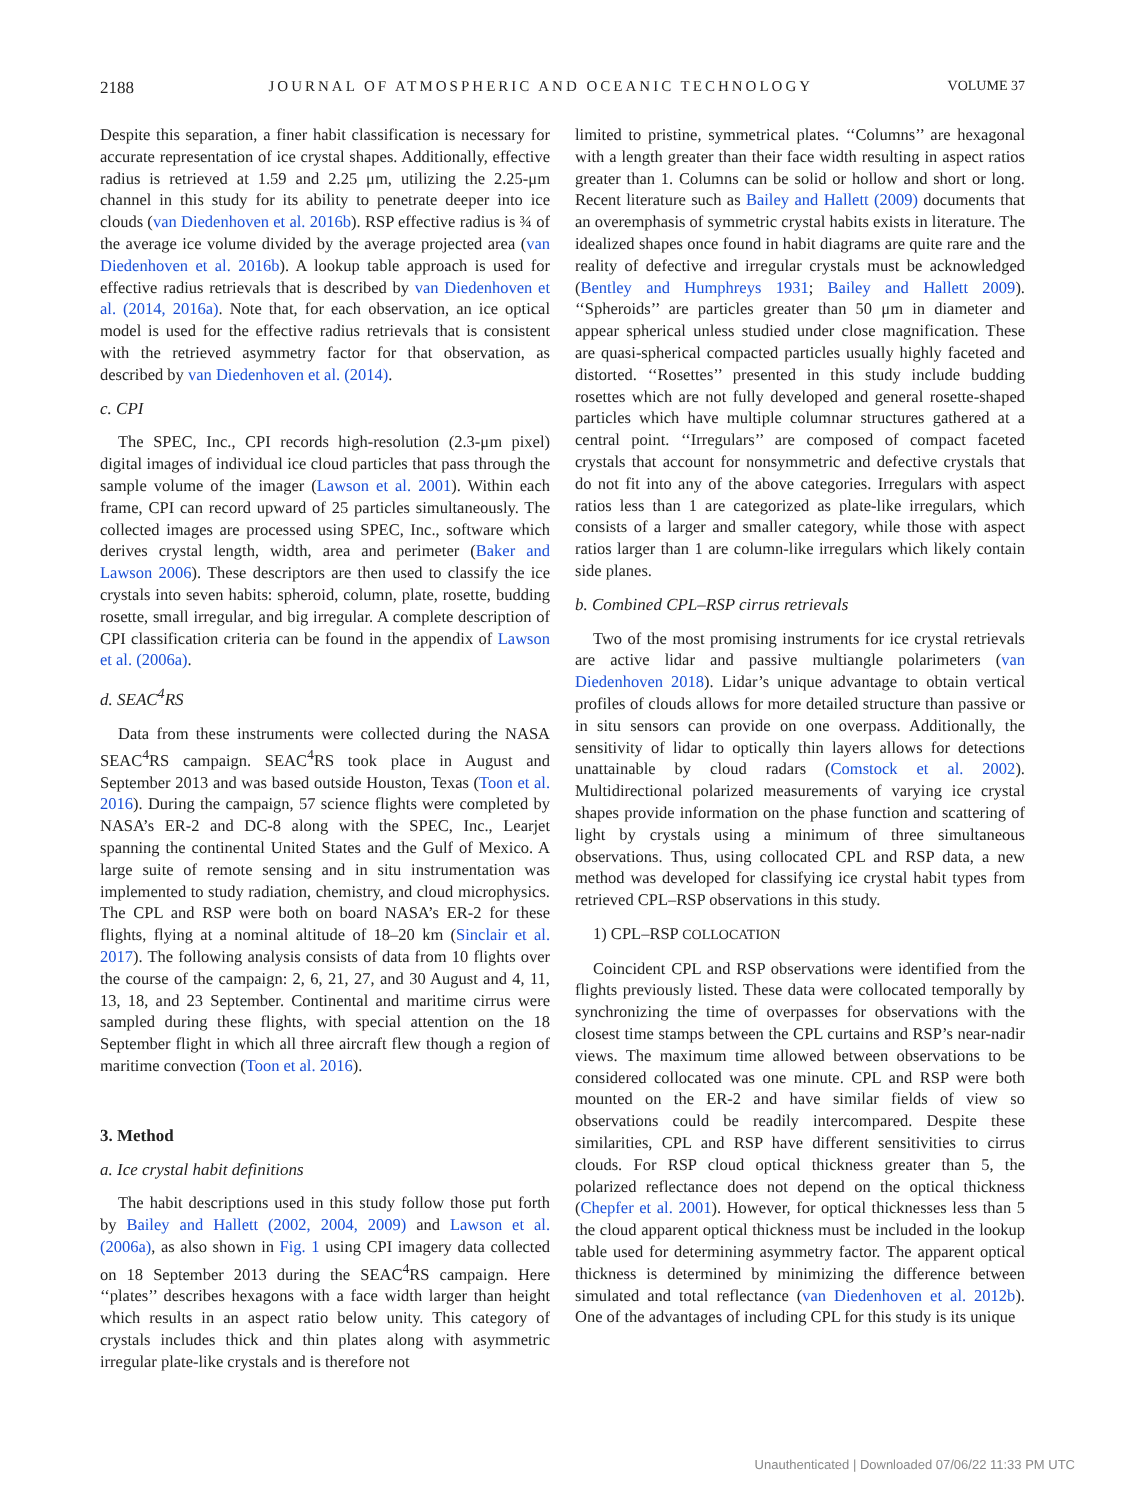2188 JOURNAL OF ATMOSPHERIC AND OCEANIC TECHNOLOGY VOLUME 37
Despite this separation, a finer habit classification is necessary for accurate representation of ice crystal shapes. Additionally, effective radius is retrieved at 1.59 and 2.25 μm, utilizing the 2.25-μm channel in this study for its ability to penetrate deeper into ice clouds (van Diedenhoven et al. 2016b). RSP effective radius is ¾ of the average ice volume divided by the average projected area (van Diedenhoven et al. 2016b). A lookup table approach is used for effective radius retrievals that is described by van Diedenhoven et al. (2014, 2016a). Note that, for each observation, an ice optical model is used for the effective radius retrievals that is consistent with the retrieved asymmetry factor for that observation, as described by van Diedenhoven et al. (2014).
c. CPI
The SPEC, Inc., CPI records high-resolution (2.3-μm pixel) digital images of individual ice cloud particles that pass through the sample volume of the imager (Lawson et al. 2001). Within each frame, CPI can record upward of 25 particles simultaneously. The collected images are processed using SPEC, Inc., software which derives crystal length, width, area and perimeter (Baker and Lawson 2006). These descriptors are then used to classify the ice crystals into seven habits: spheroid, column, plate, rosette, budding rosette, small irregular, and big irregular. A complete description of CPI classification criteria can be found in the appendix of Lawson et al. (2006a).
d. SEAC<sup>4</sup>RS
Data from these instruments were collected during the NASA SEAC<sup>4</sup>RS campaign. SEAC<sup>4</sup>RS took place in August and September 2013 and was based outside Houston, Texas (Toon et al. 2016). During the campaign, 57 science flights were completed by NASA’s ER-2 and DC-8 along with the SPEC, Inc., Learjet spanning the continental United States and the Gulf of Mexico. A large suite of remote sensing and in situ instrumentation was implemented to study radiation, chemistry, and cloud microphysics. The CPL and RSP were both on board NASA’s ER-2 for these flights, flying at a nominal altitude of 18–20 km (Sinclair et al. 2017). The following analysis consists of data from 10 flights over the course of the campaign: 2, 6, 21, 27, and 30 August and 4, 11, 13, 18, and 23 September. Continental and maritime cirrus were sampled during these flights, with special attention on the 18 September flight in which all three aircraft flew though a region of maritime convection (Toon et al. 2016).
3. Method
a. Ice crystal habit definitions
The habit descriptions used in this study follow those put forth by Bailey and Hallett (2002, 2004, 2009) and Lawson et al. (2006a), as also shown in Fig. 1 using CPI imagery data collected on 18 September 2013 during the SEAC<sup>4</sup>RS campaign. Here ‘‘plates’’ describes hexagons with a face width larger than height which results in an aspect ratio below unity. This category of crystals includes thick and thin plates along with asymmetric irregular plate-like crystals and is therefore not
limited to pristine, symmetrical plates. ‘‘Columns’’ are hexagonal with a length greater than their face width resulting in aspect ratios greater than 1. Columns can be solid or hollow and short or long. Recent literature such as Bailey and Hallett (2009) documents that an overemphasis of symmetric crystal habits exists in literature. The idealized shapes once found in habit diagrams are quite rare and the reality of defective and irregular crystals must be acknowledged (Bentley and Humphreys 1931; Bailey and Hallett 2009). ‘‘Spheroids’’ are particles greater than 50 μm in diameter and appear spherical unless studied under close magnification. These are quasi-spherical compacted particles usually highly faceted and distorted. ‘‘Rosettes’’ presented in this study include budding rosettes which are not fully developed and general rosette-shaped particles which have multiple columnar structures gathered at a central point. ‘‘Irregulars’’ are composed of compact faceted crystals that account for nonsymmetric and defective crystals that do not fit into any of the above categories. Irregulars with aspect ratios less than 1 are categorized as plate-like irregulars, which consists of a larger and smaller category, while those with aspect ratios larger than 1 are column-like irregulars which likely contain side planes.
b. Combined CPL–RSP cirrus retrievals
Two of the most promising instruments for ice crystal retrievals are active lidar and passive multiangle polarimeters (van Diedenhoven 2018). Lidar’s unique advantage to obtain vertical profiles of clouds allows for more detailed structure than passive or in situ sensors can provide on one overpass. Additionally, the sensitivity of lidar to optically thin layers allows for detections unattainable by cloud radars (Comstock et al. 2002). Multidirectional polarized measurements of varying ice crystal shapes provide information on the phase function and scattering of light by crystals using a minimum of three simultaneous observations. Thus, using collocated CPL and RSP data, a new method was developed for classifying ice crystal habit types from retrieved CPL–RSP observations in this study.
1) CPL–RSP COLLOCATION
Coincident CPL and RSP observations were identified from the flights previously listed. These data were collocated temporally by synchronizing the time of overpasses for observations with the closest time stamps between the CPL curtains and RSP’s near-nadir views. The maximum time allowed between observations to be considered collocated was one minute. CPL and RSP were both mounted on the ER-2 and have similar fields of view so observations could be readily intercompared. Despite these similarities, CPL and RSP have different sensitivities to cirrus clouds. For RSP cloud optical thickness greater than 5, the polarized reflectance does not depend on the optical thickness (Chepfer et al. 2001). However, for optical thicknesses less than 5 the cloud apparent optical thickness must be included in the lookup table used for determining asymmetry factor. The apparent optical thickness is determined by minimizing the difference between simulated and total reflectance (van Diedenhoven et al. 2012b). One of the advantages of including CPL for this study is its unique
Unauthenticated | Downloaded 07/06/22 11:33 PM UTC